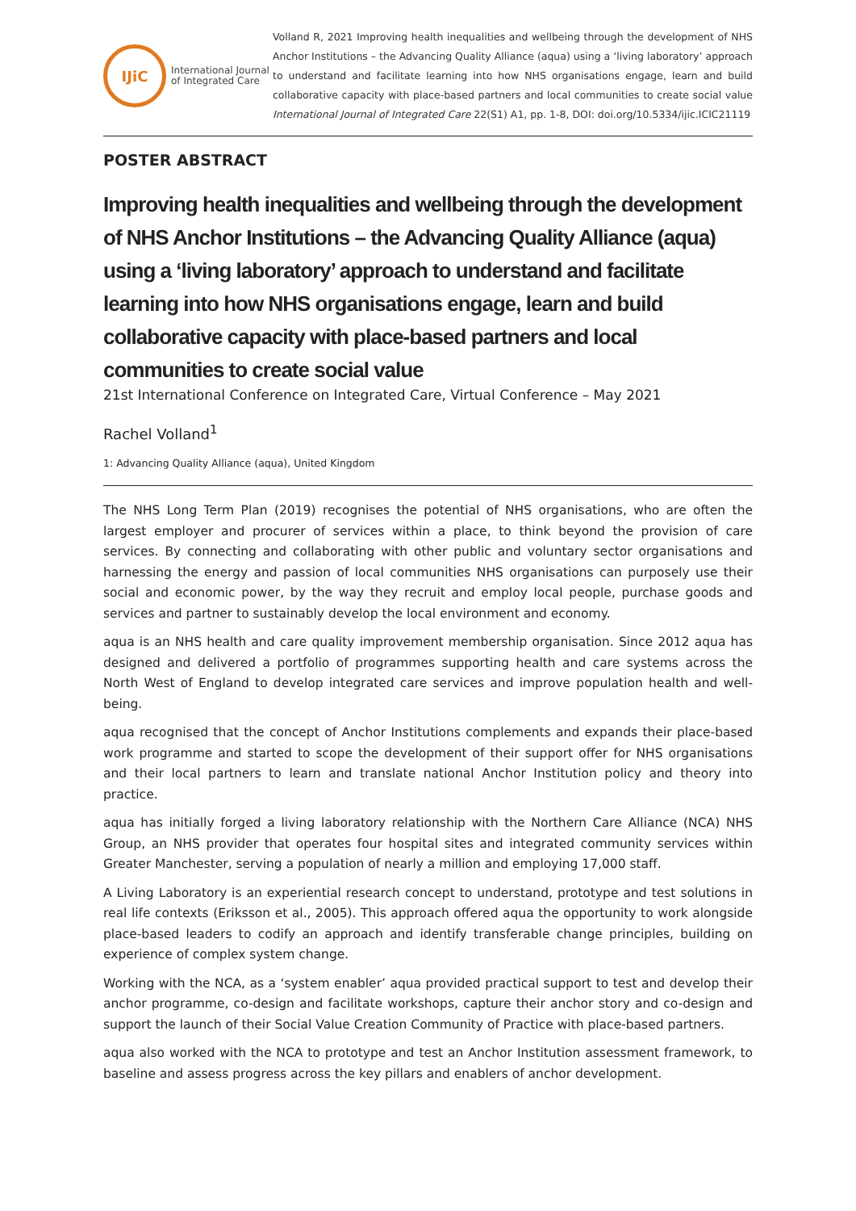IJiC
International Journal
of Integrated Care
Volland R, 2021 Improving health inequalities and wellbeing through the development of NHS Anchor Institutions – the Advancing Quality Alliance (aqua) using a ‘living laboratory’ approach to understand and facilitate learning into how NHS organisations engage, learn and build collaborative capacity with place-based partners and local communities to create social value International Journal of Integrated Care 22(S1) A1, pp. 1-8, DOI: doi.org/10.5334/ijic.ICIC21119
POSTER ABSTRACT
Improving health inequalities and wellbeing through the development of NHS Anchor Institutions – the Advancing Quality Alliance (aqua) using a ‘living laboratory’ approach to understand and facilitate learning into how NHS organisations engage, learn and build collaborative capacity with place-based partners and local communities to create social value
21st International Conference on Integrated Care, Virtual Conference – May 2021
Rachel Volland<sup>1</sup>
1: Advancing Quality Alliance (aqua), United Kingdom
The NHS Long Term Plan (2019) recognises the potential of NHS organisations, who are often the largest employer and procurer of services within a place, to think beyond the provision of care services. By connecting and collaborating with other public and voluntary sector organisations and harnessing the energy and passion of local communities NHS organisations can purposely use their social and economic power, by the way they recruit and employ local people, purchase goods and services and partner to sustainably develop the local environment and economy.
aqua is an NHS health and care quality improvement membership organisation. Since 2012 aqua has designed and delivered a portfolio of programmes supporting health and care systems across the North West of England to develop integrated care services and improve population health and well-being.
aqua recognised that the concept of Anchor Institutions complements and expands their place-based work programme and started to scope the development of their support offer for NHS organisations and their local partners to learn and translate national Anchor Institution policy and theory into practice.
aqua has initially forged a living laboratory relationship with the Northern Care Alliance (NCA) NHS Group, an NHS provider that operates four hospital sites and integrated community services within Greater Manchester, serving a population of nearly a million and employing 17,000 staff.
A Living Laboratory is an experiential research concept to understand, prototype and test solutions in real life contexts (Eriksson et al., 2005). This approach offered aqua the opportunity to work alongside place-based leaders to codify an approach and identify transferable change principles, building on experience of complex system change.
Working with the NCA, as a ‘system enabler’ aqua provided practical support to test and develop their anchor programme, co-design and facilitate workshops, capture their anchor story and co-design and support the launch of their Social Value Creation Community of Practice with place-based partners.
aqua also worked with the NCA to prototype and test an Anchor Institution assessment framework, to baseline and assess progress across the key pillars and enablers of anchor development.